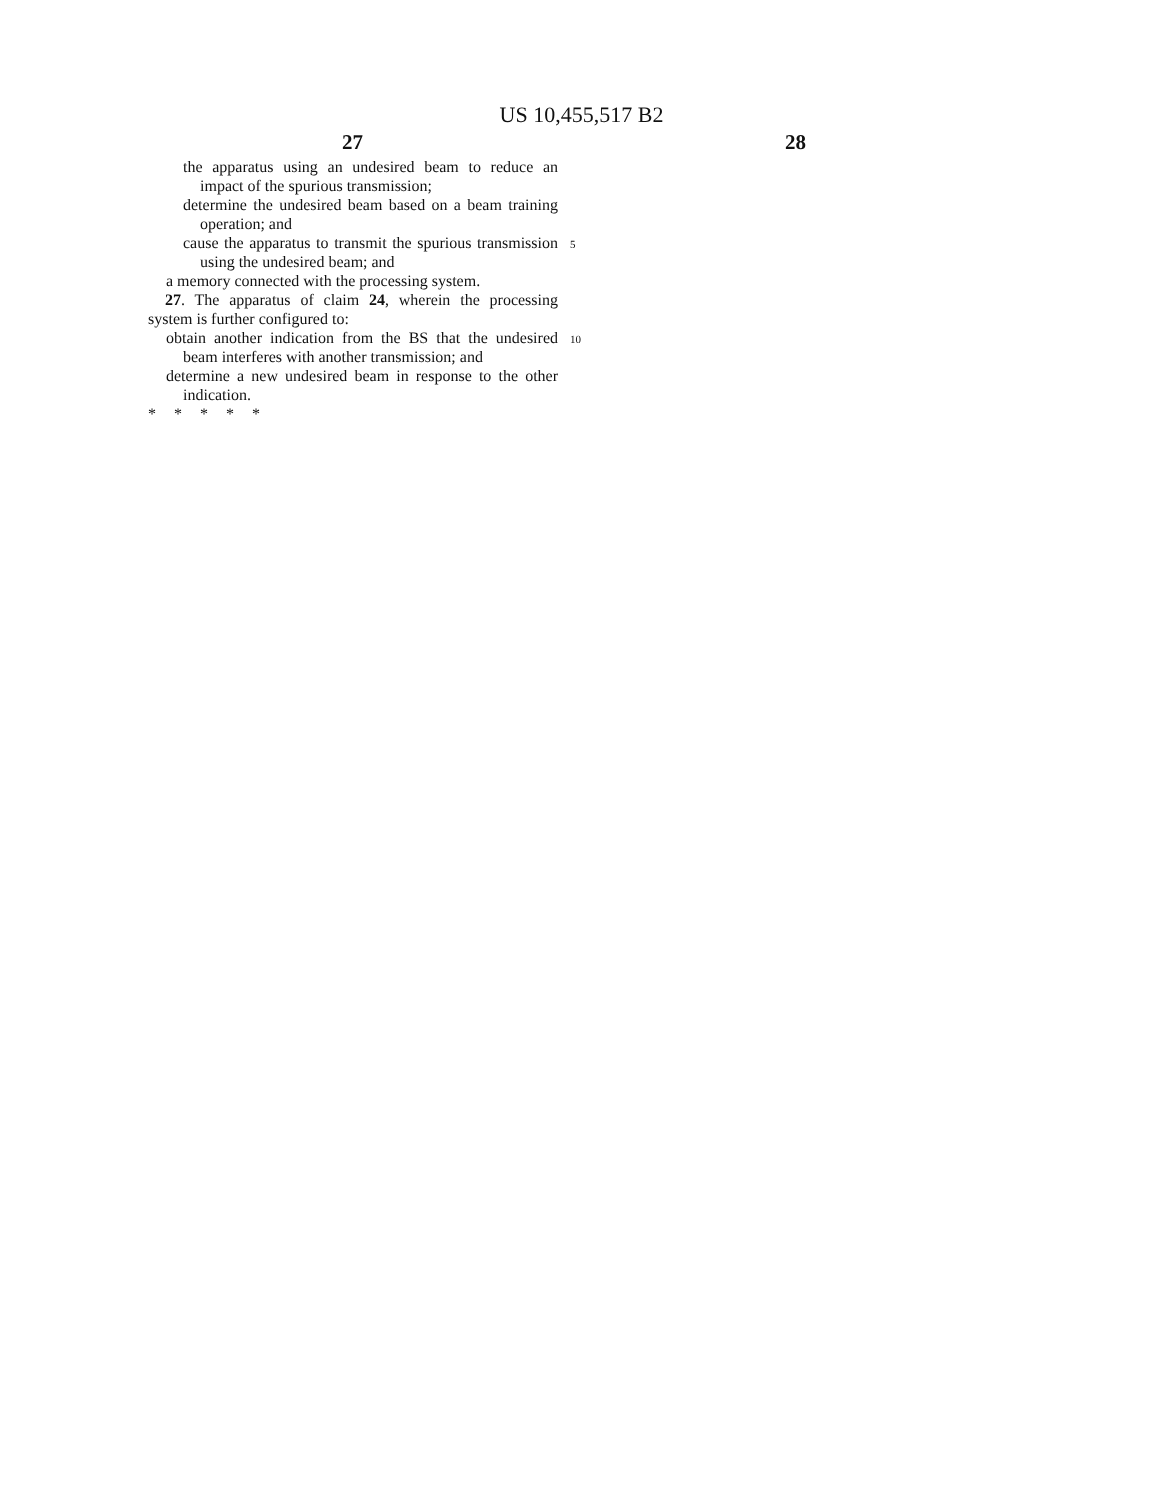US 10,455,517 B2
27 28
5
10
the apparatus using an undesired beam to reduce an impact of the spurious transmission;
determine the undesired beam based on a beam training operation; and
cause the apparatus to transmit the spurious transmission using the undesired beam; and
a memory connected with the processing system.
27. The apparatus of claim 24, wherein the processing system is further configured to:
obtain another indication from the BS that the undesired beam interferes with another transmission; and
determine a new undesired beam in response to the other indication.
* * * * *